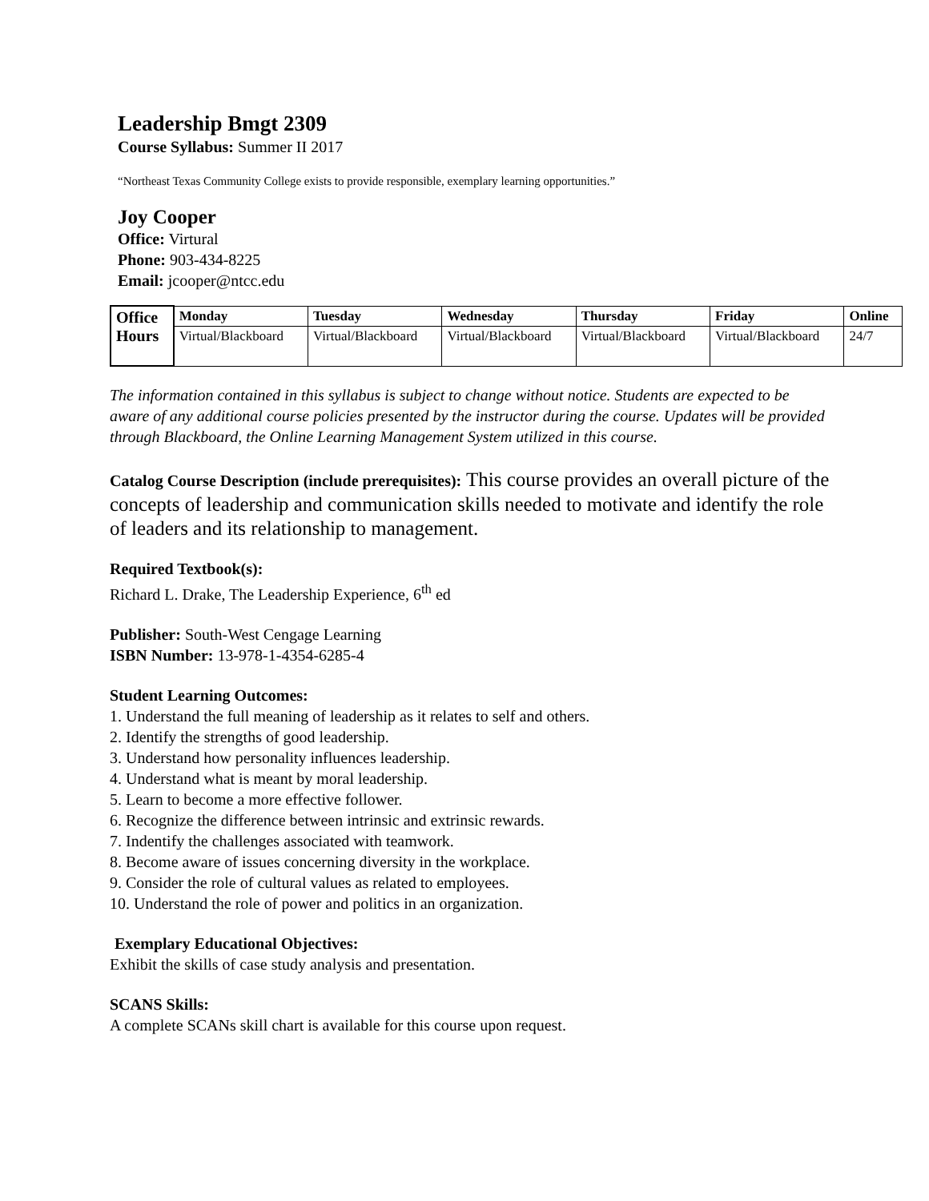Leadership Bmgt 2309
Course Syllabus: Summer II 2017
“Northeast Texas Community College exists to provide responsible, exemplary learning opportunities.”
Joy Cooper
Office: Virtural
Phone: 903-434-8225
Email: jcooper@ntcc.edu
| Office Hours | Monday | Tuesday | Wednesday | Thursday | Friday | Online |
| | Virtual/Blackboard | Virtual/Blackboard | Virtual/Blackboard | Virtual/Blackboard | Virtual/Blackboard | 24/7 |
The information contained in this syllabus is subject to change without notice. Students are expected to be aware of any additional course policies presented by the instructor during the course. Updates will be provided through Blackboard, the Online Learning Management System utilized in this course.
Catalog Course Description (include prerequisites): This course provides an overall picture of the concepts of leadership and communication skills needed to motivate and identify the role of leaders and its relationship to management.
Required Textbook(s):
Richard L. Drake, The Leadership Experience, 6<sup>th</sup> ed
Publisher: South-West Cengage Learning
ISBN Number: 13-978-1-4354-6285-4
Student Learning Outcomes:
1. Understand the full meaning of leadership as it relates to self and others.
2. Identify the strengths of good leadership.
3. Understand how personality influences leadership.
4. Understand what is meant by moral leadership.
5. Learn to become a more effective follower.
6. Recognize the difference between intrinsic and extrinsic rewards.
7. Indentify the challenges associated with teamwork.
8. Become aware of issues concerning diversity in the workplace.
9. Consider the role of cultural values as related to employees.
10. Understand the role of power and politics in an organization.
Exemplary Educational Objectives:
Exhibit the skills of case study analysis and presentation.
SCANS Skills:
A complete SCANs skill chart is available for this course upon request.